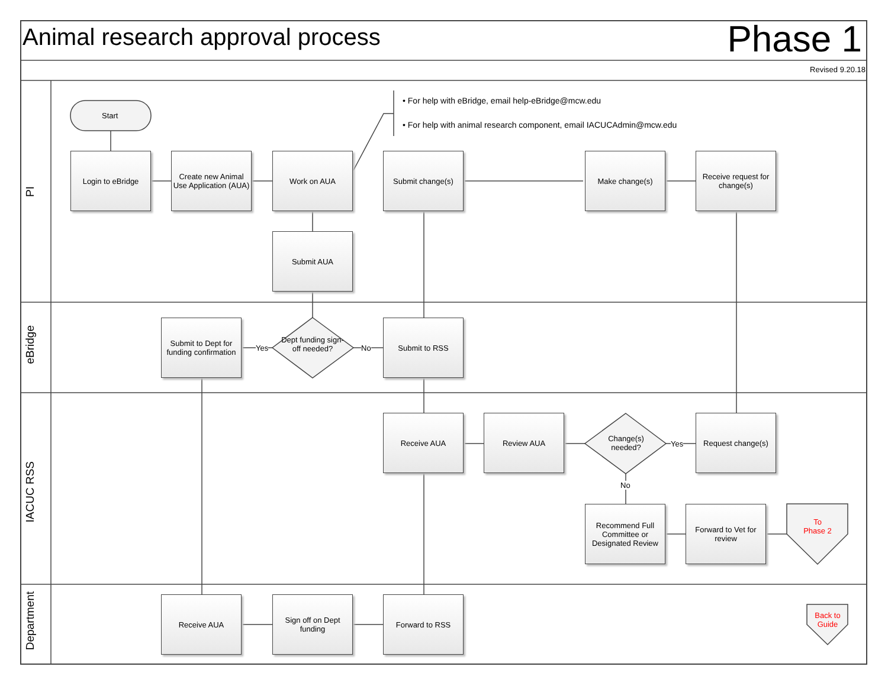Animal research approval process
Phase 1
Revised 9.20.18
PI
eBridge
IACUC RSS
Department
Start
• For help with eBridge, email help-eBridge@mcw.edu
• For help with animal research component, email IACUCAdmin@mcw.edu
Login to eBridge
Create new Animal Use Application (AUA)
Work on AUA Submit change(s) Make change(s)
Receive request for change(s)
Submit AUA
Submit to Dept for funding confirmation
Dept funding sign-off needed?
Yes No
Submit to RSS
Receive AUA Review AUA
Change(s) needed?
Yes
Request change(s)
No
Recommend Full Committee or Designated Review
Forward to Vet for review
To Phase 2
Receive AUA
Sign off on Dept funding
Forward to RSS
Back to Guide